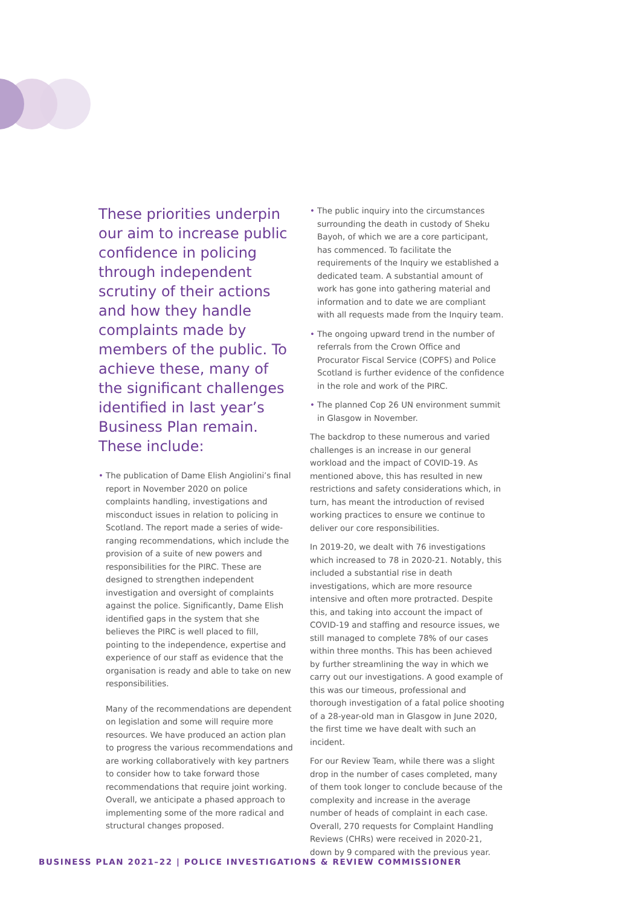These priorities underpin our aim to increase public confidence in policing through independent scrutiny of their actions and how they handle complaints made by members of the public. To achieve these, many of the significant challenges identified in last year’s Business Plan remain. These include:
• The publication of Dame Elish Angiolini’s final report in November 2020 on police complaints handling, investigations and misconduct issues in relation to policing in Scotland. The report made a series of wide-ranging recommendations, which include the provision of a suite of new powers and responsibilities for the PIRC. These are designed to strengthen independent investigation and oversight of complaints against the police. Significantly, Dame Elish identified gaps in the system that she believes the PIRC is well placed to fill, pointing to the independence, expertise and experience of our staff as evidence that the organisation is ready and able to take on new responsibilities.
Many of the recommendations are dependent on legislation and some will require more resources. We have produced an action plan to progress the various recommendations and are working collaboratively with key partners to consider how to take forward those recommendations that require joint working. Overall, we anticipate a phased approach to implementing some of the more radical and structural changes proposed.
• The public inquiry into the circumstances surrounding the death in custody of Sheku Bayoh, of which we are a core participant, has commenced. To facilitate the requirements of the Inquiry we established a dedicated team. A substantial amount of work has gone into gathering material and information and to date we are compliant with all requests made from the Inquiry team.
• The ongoing upward trend in the number of referrals from the Crown Office and Procurator Fiscal Service (COPFS) and Police Scotland is further evidence of the confidence in the role and work of the PIRC.
• The planned Cop 26 UN environment summit in Glasgow in November.
The backdrop to these numerous and varied challenges is an increase in our general workload and the impact of COVID-19. As mentioned above, this has resulted in new restrictions and safety considerations which, in turn, has meant the introduction of revised working practices to ensure we continue to deliver our core responsibilities.
In 2019-20, we dealt with 76 investigations which increased to 78 in 2020-21. Notably, this included a substantial rise in death investigations, which are more resource intensive and often more protracted. Despite this, and taking into account the impact of COVID-19 and staffing and resource issues, we still managed to complete 78% of our cases within three months. This has been achieved by further streamlining the way in which we carry out our investigations. A good example of this was our timeous, professional and thorough investigation of a fatal police shooting of a 28-year-old man in Glasgow in June 2020, the first time we have dealt with such an incident.
For our Review Team, while there was a slight drop in the number of cases completed, many of them took longer to conclude because of the complexity and increase in the average number of heads of complaint in each case. Overall, 270 requests for Complaint Handling Reviews (CHRs) were received in 2020-21, down by 9 compared with the previous year.
BUSINESS PLAN 2021–22 | POLICE INVESTIGATIONS & REVIEW COMMISSIONER